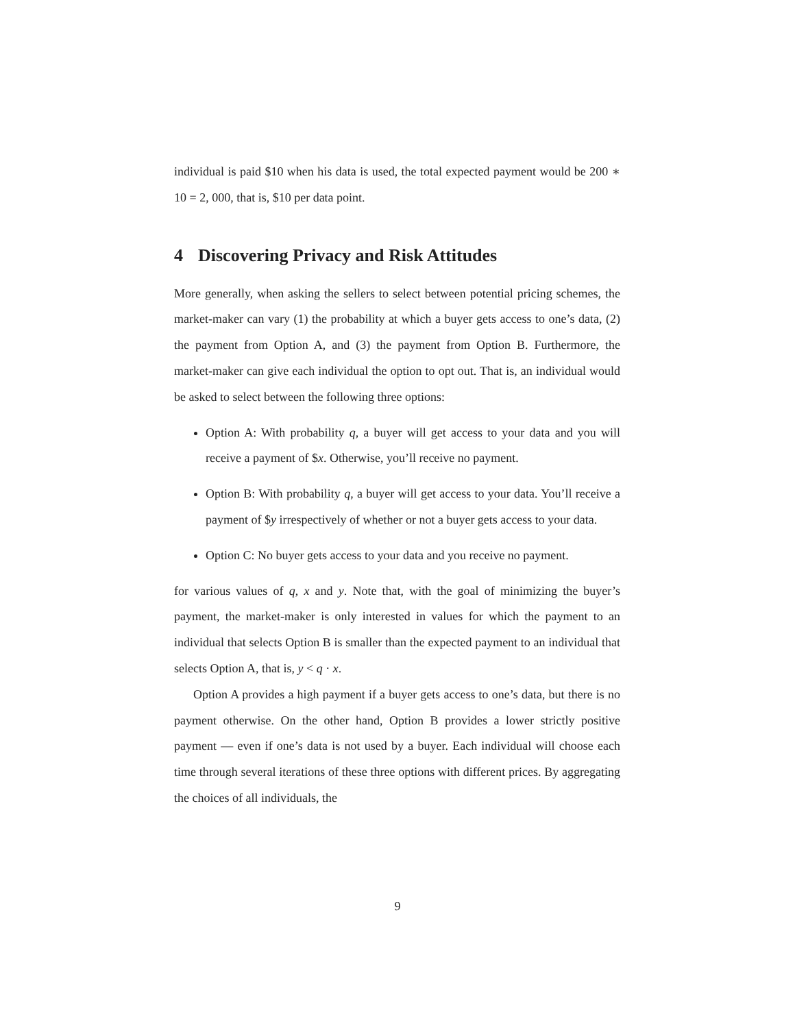individual is paid $10 when his data is used, the total expected payment would be 200 ∗ 10 = 2, 000, that is, $10 per data point.
4 Discovering Privacy and Risk Attitudes
More generally, when asking the sellers to select between potential pricing schemes, the market-maker can vary (1) the probability at which a buyer gets access to one’s data, (2) the payment from Option A, and (3) the payment from Option B. Furthermore, the market-maker can give each individual the option to opt out. That is, an individual would be asked to select between the following three options:
Option A: With probability q, a buyer will get access to your data and you will receive a payment of $x. Otherwise, you’ll receive no payment.
Option B: With probability q, a buyer will get access to your data. You’ll receive a payment of $y irrespectively of whether or not a buyer gets access to your data.
Option C: No buyer gets access to your data and you receive no payment.
for various values of q, x and y. Note that, with the goal of minimizing the buyer’s payment, the market-maker is only interested in values for which the payment to an individual that selects Option B is smaller than the expected payment to an individual that selects Option A, that is, y < q · x.
Option A provides a high payment if a buyer gets access to one’s data, but there is no payment otherwise. On the other hand, Option B provides a lower strictly positive payment — even if one’s data is not used by a buyer. Each individual will choose each time through several iterations of these three options with different prices. By aggregating the choices of all individuals, the
9